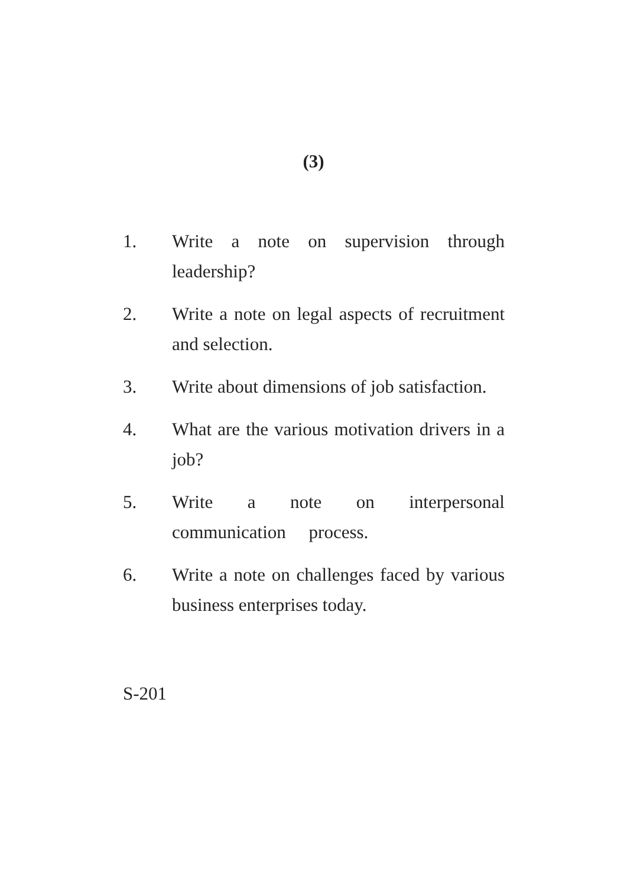(3)
1. Write a note on supervision through leadership?
2. Write a note on legal aspects of recruitment and selection.
3. Write about dimensions of job satisfaction.
4. What are the various motivation drivers in a job?
5. Write a note on interpersonal
communication process.
6. Write a note on challenges faced by various business enterprises today.
S-201